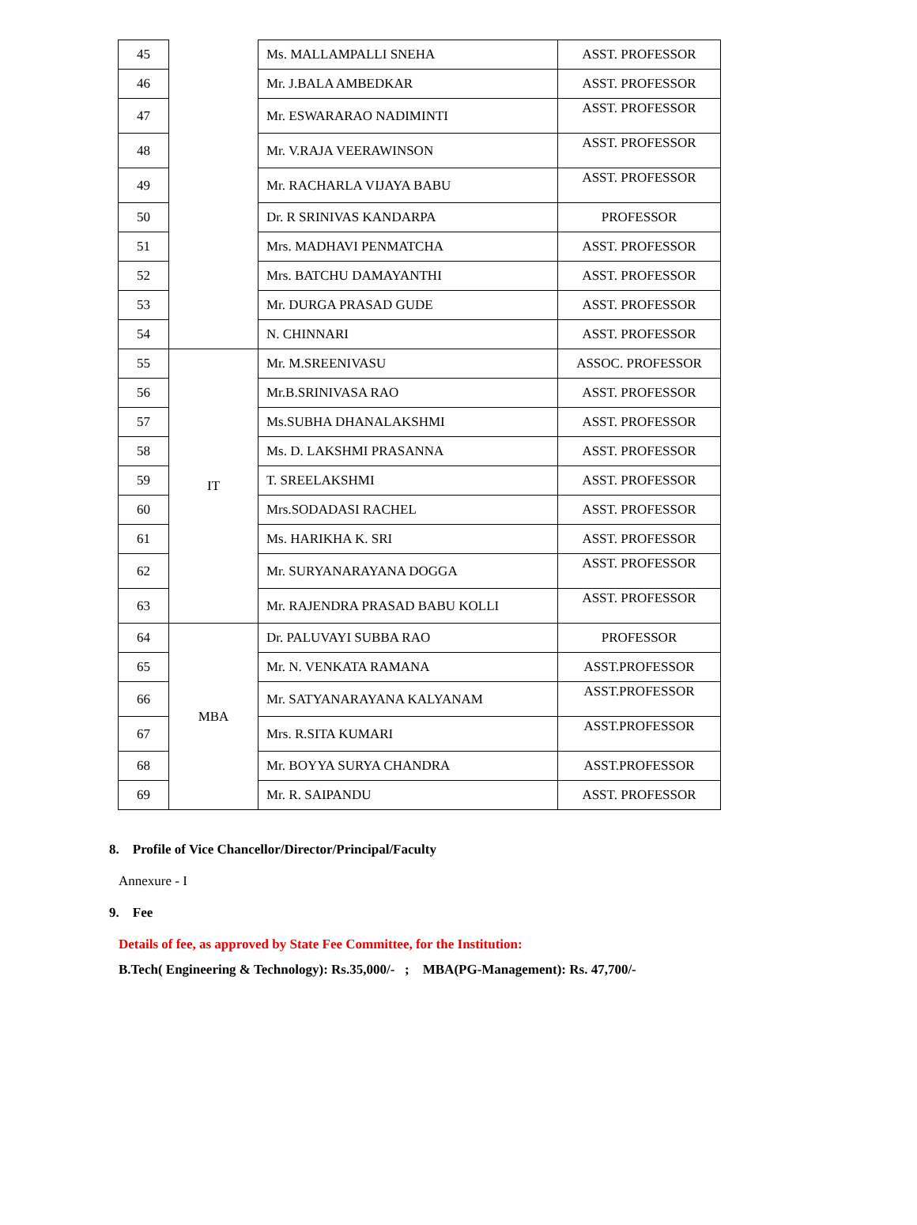| 45 | | Ms. MALLAMPALLI SNEHA | ASST. PROFESSOR |
| 46 | | Mr. J.BALA AMBEDKAR | ASST. PROFESSOR |
| 47 | | Mr. ESWARARAO NADIMINTI | ASST. PROFESSOR |
| 48 | | Mr. V.RAJA VEERAWINSON | ASST. PROFESSOR |
| 49 | | Mr. RACHARLA VIJAYA BABU | ASST. PROFESSOR |
| 50 | | Dr. R SRINIVAS KANDARPA | PROFESSOR |
| 51 | | Mrs. MADHAVI PENMATCHA | ASST. PROFESSOR |
| 52 | | Mrs. BATCHU DAMAYANTHI | ASST. PROFESSOR |
| 53 | | Mr. DURGA PRASAD GUDE | ASST. PROFESSOR |
| 54 | | N. CHINNARI | ASST. PROFESSOR |
| 55 | IT | Mr. M.SREENIVASU | ASSOC. PROFESSOR |
| 56 | | Mr.B.SRINIVASA RAO | ASST. PROFESSOR |
| 57 | | Ms.SUBHA DHANALAKSHMI | ASST. PROFESSOR |
| 58 | | Ms. D. LAKSHMI PRASANNA | ASST. PROFESSOR |
| 59 | | T. SREELAKSHMI | ASST. PROFESSOR |
| 60 | | Mrs.SODADASI RACHEL | ASST. PROFESSOR |
| 61 | | Ms. HARIKHA K. SRI | ASST. PROFESSOR |
| 62 | | Mr. SURYANARAYANA DOGGA | ASST. PROFESSOR |
| 63 | | Mr. RAJENDRA PRASAD BABU KOLLI | ASST. PROFESSOR |
| 64 | MBA | Dr. PALUVAYI SUBBA RAO | PROFESSOR |
| 65 | | Mr. N. VENKATA RAMANA | ASST.PROFESSOR |
| 66 | | Mr. SATYANARAYANA KALYANAM | ASST.PROFESSOR |
| 67 | | Mrs. R.SITA KUMARI | ASST.PROFESSOR |
| 68 | | Mr. BOYYA SURYA CHANDRA | ASST.PROFESSOR |
| 69 | | Mr. R. SAIPANDU | ASST. PROFESSOR |
8. Profile of Vice Chancellor/Director/Principal/Faculty
Annexure - I
9. Fee
Details of fee, as approved by State Fee Committee, for the Institution:
B.Tech( Engineering & Technology): Rs.35,000/- ; MBA(PG-Management): Rs. 47,700/-